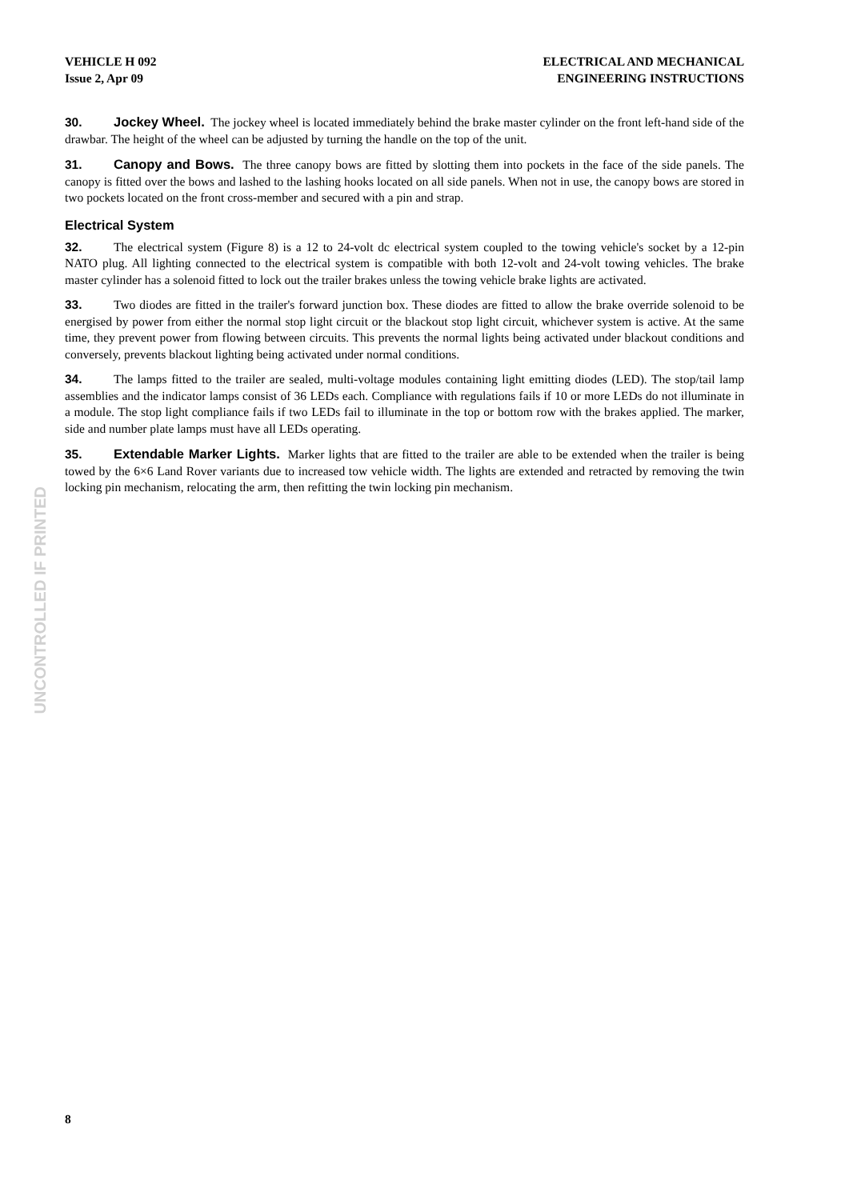VEHICLE H 092
Issue 2, Apr 09
ELECTRICAL AND MECHANICAL
ENGINEERING INSTRUCTIONS
30. Jockey Wheel. The jockey wheel is located immediately behind the brake master cylinder on the front left-hand side of the drawbar. The height of the wheel can be adjusted by turning the handle on the top of the unit.
31. Canopy and Bows. The three canopy bows are fitted by slotting them into pockets in the face of the side panels. The canopy is fitted over the bows and lashed to the lashing hooks located on all side panels. When not in use, the canopy bows are stored in two pockets located on the front cross-member and secured with a pin and strap.
Electrical System
32. The electrical system (Figure 8) is a 12 to 24-volt dc electrical system coupled to the towing vehicle's socket by a 12-pin NATO plug. All lighting connected to the electrical system is compatible with both 12-volt and 24-volt towing vehicles. The brake master cylinder has a solenoid fitted to lock out the trailer brakes unless the towing vehicle brake lights are activated.
33. Two diodes are fitted in the trailer's forward junction box. These diodes are fitted to allow the brake override solenoid to be energised by power from either the normal stop light circuit or the blackout stop light circuit, whichever system is active. At the same time, they prevent power from flowing between circuits. This prevents the normal lights being activated under blackout conditions and conversely, prevents blackout lighting being activated under normal conditions.
34. The lamps fitted to the trailer are sealed, multi-voltage modules containing light emitting diodes (LED). The stop/tail lamp assemblies and the indicator lamps consist of 36 LEDs each. Compliance with regulations fails if 10 or more LEDs do not illuminate in a module. The stop light compliance fails if two LEDs fail to illuminate in the top or bottom row with the brakes applied. The marker, side and number plate lamps must have all LEDs operating.
35. Extendable Marker Lights. Marker lights that are fitted to the trailer are able to be extended when the trailer is being towed by the 6×6 Land Rover variants due to increased tow vehicle width. The lights are extended and retracted by removing the twin locking pin mechanism, relocating the arm, then refitting the twin locking pin mechanism.
UNCONTROLLED IF PRINTED
8